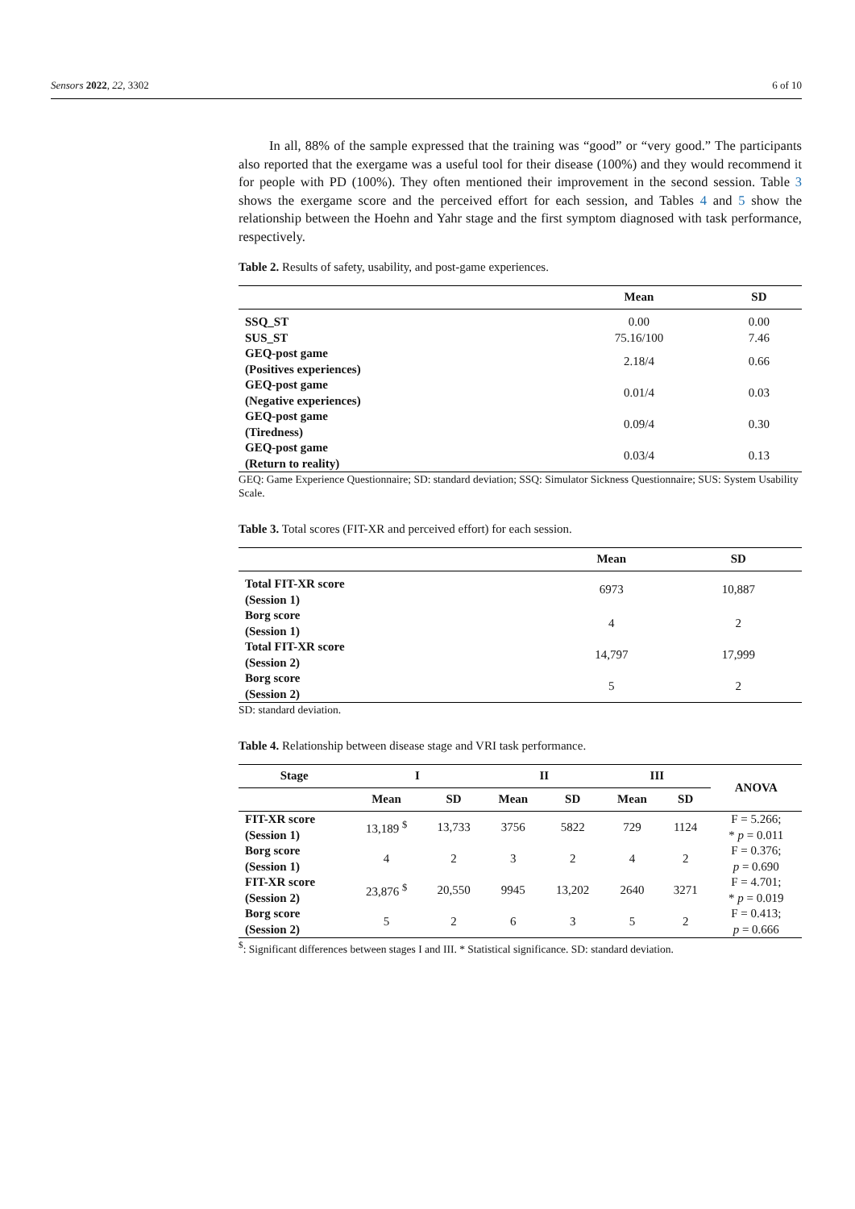Sensors 2022, 22, 3302 6 of 10
In all, 88% of the sample expressed that the training was “good” or “very good.” The participants also reported that the exergame was a useful tool for their disease (100%) and they would recommend it for people with PD (100%). They often mentioned their improvement in the second session. Table 3 shows the exergame score and the perceived effort for each session, and Tables 4 and 5 show the relationship between the Hoehn and Yahr stage and the first symptom diagnosed with task performance, respectively.
Table 2. Results of safety, usability, and post-game experiences.
| | Mean | SD |
| --- | --- | --- |
| SSQ_ST | 0.00 | 0.00 |
| SUS_ST | 75.16/100 | 7.46 |
| GEQ-post game (Positives experiences) | 2.18/4 | 0.66 |
| GEQ-post game (Negative experiences) | 0.01/4 | 0.03 |
| GEQ-post game (Tiredness) | 0.09/4 | 0.30 |
| GEQ-post game (Return to reality) | 0.03/4 | 0.13 |
GEQ: Game Experience Questionnaire; SD: standard deviation; SSQ: Simulator Sickness Questionnaire; SUS: System Usability Scale.
Table 3. Total scores (FIT-XR and perceived effort) for each session.
| | Mean | SD |
| --- | --- | --- |
| Total FIT-XR score (Session 1) | 6973 | 10,887 |
| Borg score (Session 1) | 4 | 2 |
| Total FIT-XR score (Session 2) | 14,797 | 17,999 |
| Borg score (Session 2) | 5 | 2 |
SD: standard deviation.
Table 4. Relationship between disease stage and VRI task performance.
| Stage | I | | II | | III | | ANOVA |
| --- | --- | --- | --- | --- | --- | --- | --- |
| | Mean | SD | Mean | SD | Mean | SD | |
| FIT-XR score (Session 1) | 13,189 <sup>$</sup> | 13,733 | 3756 | 5822 | 729 | 1124 | F = 5.266; * p = 0.011 |
| Borg score (Session 1) | 4 | 2 | 3 | 2 | 4 | 2 | F = 0.376; p = 0.690 |
| FIT-XR score (Session 2) | 23,876 <sup>$</sup> | 20,550 | 9945 | 13,202 | 2640 | 3271 | F = 4.701; * p = 0.019 |
| Borg score (Session 2) | 5 | 2 | 6 | 3 | 5 | 2 | F = 0.413; p = 0.666 |
<sup>$</sup>: Significant differences between stages I and III. * Statistical significance. SD: standard deviation.